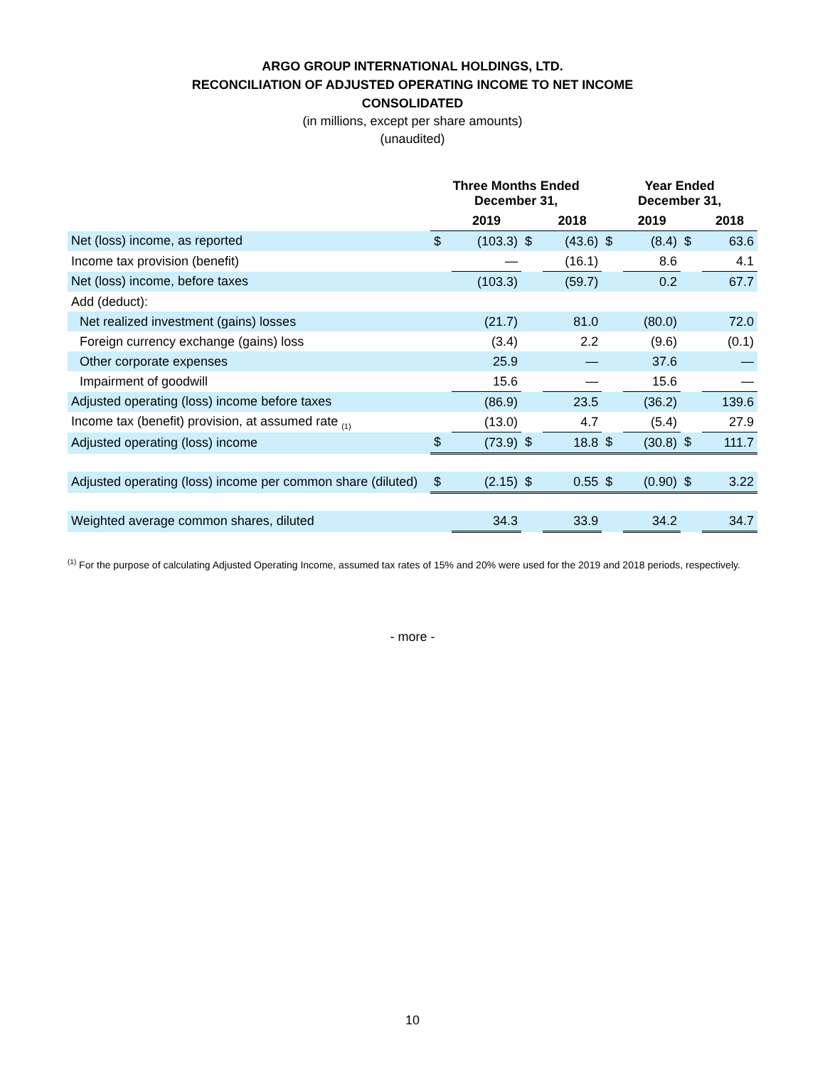ARGO GROUP INTERNATIONAL HOLDINGS, LTD.
RECONCILIATION OF ADJUSTED OPERATING INCOME TO NET INCOME
CONSOLIDATED
(in millions, except per share amounts)
(unaudited)
| | Three Months Ended December 31, | | | | Year Ended December 31, | | | |
| --- | --- | --- | --- | --- | --- | --- | --- | --- |
| | | 2019 | | 2018 | | 2019 | | 2018 |
| Net (loss) income, as reported | $ | (103.3) | $ | (43.6) | $ | (8.4) | $ | 63.6 |
| Income tax provision (benefit) | | — | | (16.1) | | 8.6 | | 4.1 |
| Net (loss) income, before taxes | | (103.3) | | (59.7) | | 0.2 | | 67.7 |
| Add (deduct): | | | | | | | | |
| Net realized investment (gains) losses | | (21.7) | | 81.0 | | (80.0) | | 72.0 |
| Foreign currency exchange (gains) loss | | (3.4) | | 2.2 | | (9.6) | | (0.1) |
| Other corporate expenses | | 25.9 | | — | | 37.6 | | — |
| Impairment of goodwill | | 15.6 | | — | | 15.6 | | — |
| Adjusted operating (loss) income before taxes | | (86.9) | | 23.5 | | (36.2) | | 139.6 |
| Income tax (benefit) provision, at assumed rate <sub>(1)</sub> | | (13.0) | | 4.7 | | (5.4) | | 27.9 |
| Adjusted operating (loss) income | $ | (73.9) | $ | 18.8 | $ | (30.8) | $ | 111.7 |
| Adjusted operating (loss) income per common share (diluted) | $ | (2.15) | $ | 0.55 | $ | (0.90) | $ | 3.22 |
| Weighted average common shares, diluted | | 34.3 | | 33.9 | | 34.2 | | 34.7 |
<sup>(1)</sup> For the purpose of calculating Adjusted Operating Income, assumed tax rates of 15% and 20% were used for the 2019 and 2018 periods, respectively.
- more -
10